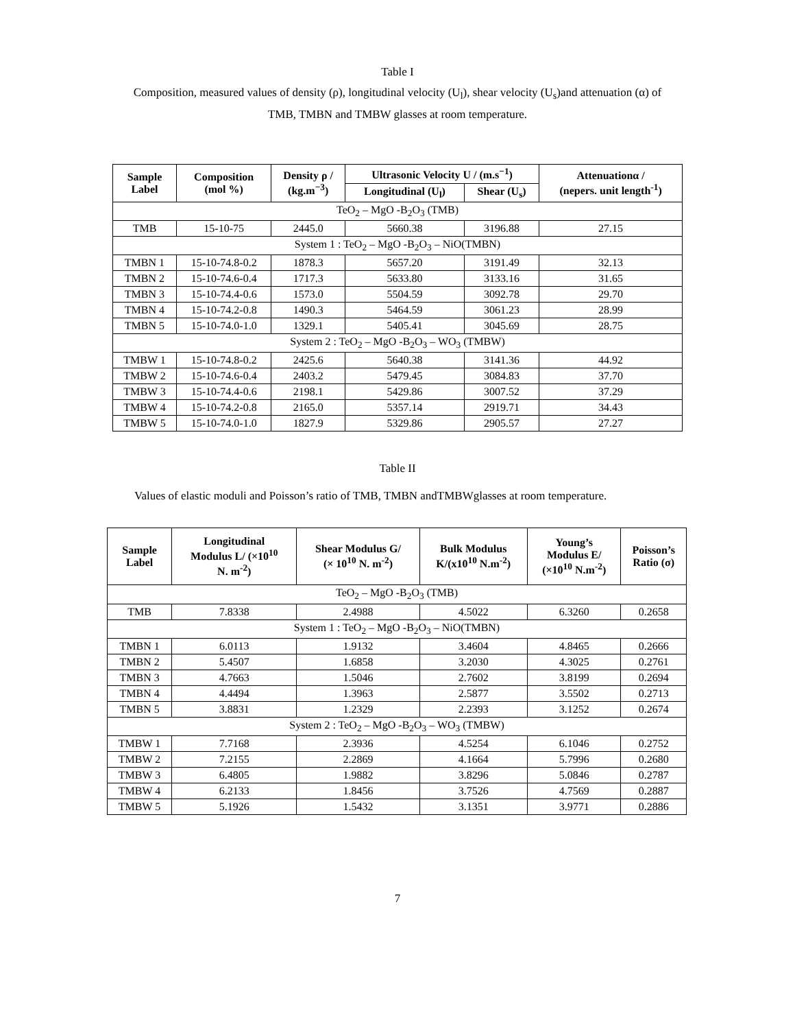Table I
Composition, measured values of density (ρ), longitudinal velocity (U<sub>l</sub>), shear velocity (U<sub>s</sub>)and attenuation (α) of
TMB, TMBN and TMBW glasses at room temperature.
| Sample Label | Composition (mol %) | Density ρ / (kg.m<sup>−3</sup>) | Ultrasonic Velocity U / (m.s<sup>−1</sup>) | | Attenuationα / (nepers. unit length<sup>-1</sup>) |
| --- | --- | --- | --- | --- | --- |
| | | | Longitudinal (U<sub>l</sub>) | Shear (U<sub>s</sub>) | |
| TeO<sub>2</sub> – MgO -B<sub>2</sub>O<sub>3</sub> (TMB) | | | | | |
| TMB | 15-10-75 | 2445.0 | 5660.38 | 3196.88 | 27.15 |
| System 1 : TeO<sub>2</sub> – MgO -B<sub>2</sub>O<sub>3</sub> – NiO(TMBN) | | | | | |
| TMBN 1 | 15-10-74.8-0.2 | 1878.3 | 5657.20 | 3191.49 | 32.13 |
| TMBN 2 | 15-10-74.6-0.4 | 1717.3 | 5633.80 | 3133.16 | 31.65 |
| TMBN 3 | 15-10-74.4-0.6 | 1573.0 | 5504.59 | 3092.78 | 29.70 |
| TMBN 4 | 15-10-74.2-0.8 | 1490.3 | 5464.59 | 3061.23 | 28.99 |
| TMBN 5 | 15-10-74.0-1.0 | 1329.1 | 5405.41 | 3045.69 | 28.75 |
| System 2 : TeO<sub>2</sub> – MgO -B<sub>2</sub>O<sub>3</sub> – WO<sub>3</sub> (TMBW) | | | | | |
| TMBW 1 | 15-10-74.8-0.2 | 2425.6 | 5640.38 | 3141.36 | 44.92 |
| TMBW 2 | 15-10-74.6-0.4 | 2403.2 | 5479.45 | 3084.83 | 37.70 |
| TMBW 3 | 15-10-74.4-0.6 | 2198.1 | 5429.86 | 3007.52 | 37.29 |
| TMBW 4 | 15-10-74.2-0.8 | 2165.0 | 5357.14 | 2919.71 | 34.43 |
| TMBW 5 | 15-10-74.0-1.0 | 1827.9 | 5329.86 | 2905.57 | 27.27 |
Table II
Values of elastic moduli and Poisson’s ratio of TMB, TMBN andTMBWglasses at room temperature.
| Sample Label | Longitudinal Modulus L/ (×10<sup>10</sup> N. m<sup>-2</sup>) | Shear Modulus G/ (× 10<sup>10</sup> N. m<sup>-2</sup>) | Bulk Modulus K/(x10<sup>10</sup> N.m<sup>-2</sup>) | Young’s Modulus E/ (×10<sup>10</sup> N.m<sup>-2</sup>) | Poisson’s Ratio (σ) |
| --- | --- | --- | --- | --- | --- |
| TeO<sub>2</sub> – MgO -B<sub>2</sub>O<sub>3</sub> (TMB) | | | | | |
| TMB | 7.8338 | 2.4988 | 4.5022 | 6.3260 | 0.2658 |
| System 1 : TeO<sub>2</sub> – MgO -B<sub>2</sub>O<sub>3</sub> – NiO(TMBN) | | | | | |
| TMBN 1 | 6.0113 | 1.9132 | 3.4604 | 4.8465 | 0.2666 |
| TMBN 2 | 5.4507 | 1.6858 | 3.2030 | 4.3025 | 0.2761 |
| TMBN 3 | 4.7663 | 1.5046 | 2.7602 | 3.8199 | 0.2694 |
| TMBN 4 | 4.4494 | 1.3963 | 2.5877 | 3.5502 | 0.2713 |
| TMBN 5 | 3.8831 | 1.2329 | 2.2393 | 3.1252 | 0.2674 |
| System 2 : TeO<sub>2</sub> – MgO -B<sub>2</sub>O<sub>3</sub> – WO<sub>3</sub> (TMBW) | | | | | |
| TMBW 1 | 7.7168 | 2.3936 | 4.5254 | 6.1046 | 0.2752 |
| TMBW 2 | 7.2155 | 2.2869 | 4.1664 | 5.7996 | 0.2680 |
| TMBW 3 | 6.4805 | 1.9882 | 3.8296 | 5.0846 | 0.2787 |
| TMBW 4 | 6.2133 | 1.8456 | 3.7526 | 4.7569 | 0.2887 |
| TMBW 5 | 5.1926 | 1.5432 | 3.1351 | 3.9771 | 0.2886 |
7